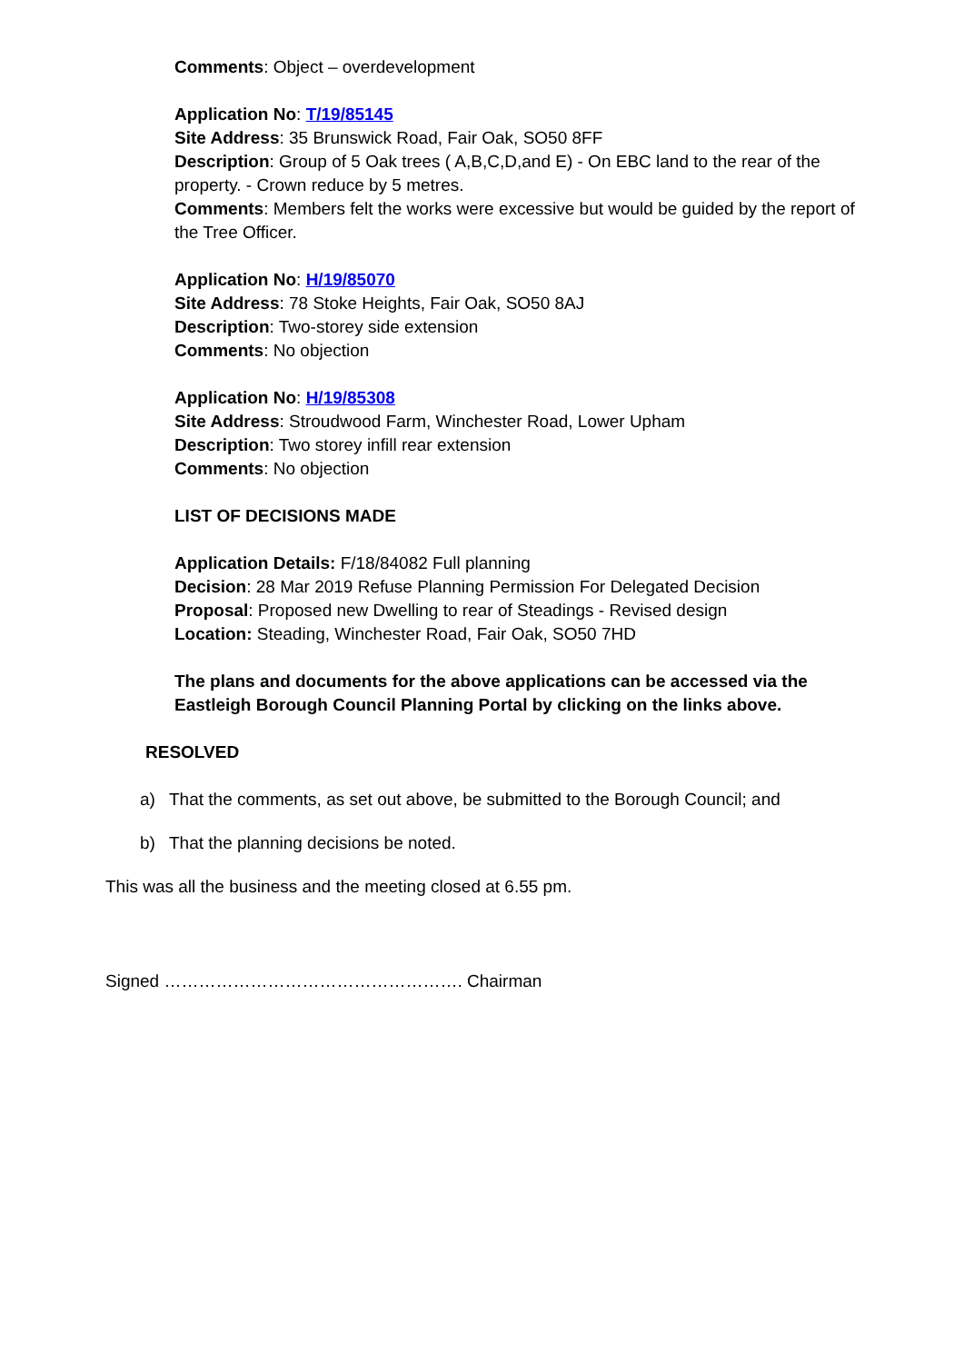Comments: Object – overdevelopment
Application No: T/19/85145
Site Address: 35 Brunswick Road, Fair Oak, SO50 8FF
Description: Group of 5 Oak trees ( A,B,C,D,and E) - On EBC land to the rear of the property. - Crown reduce by 5 metres.
Comments: Members felt the works were excessive but would be guided by the report of the Tree Officer.
Application No: H/19/85070
Site Address: 78 Stoke Heights, Fair Oak, SO50 8AJ
Description: Two-storey side extension
Comments: No objection
Application No: H/19/85308
Site Address: Stroudwood Farm, Winchester Road, Lower Upham
Description: Two storey infill rear extension
Comments: No objection
LIST OF DECISIONS MADE
Application Details: F/18/84082 Full planning
Decision: 28 Mar 2019 Refuse Planning Permission For Delegated Decision
Proposal: Proposed new Dwelling to rear of Steadings - Revised design
Location: Steading, Winchester Road, Fair Oak, SO50 7HD
The plans and documents for the above applications can be accessed via the Eastleigh Borough Council Planning Portal by clicking on the links above.
RESOLVED
a) That the comments, as set out above, be submitted to the Borough Council; and
b) That the planning decisions be noted.
This was all the business and the meeting closed at 6.55 pm.
Signed ……………………………………………. Chairman